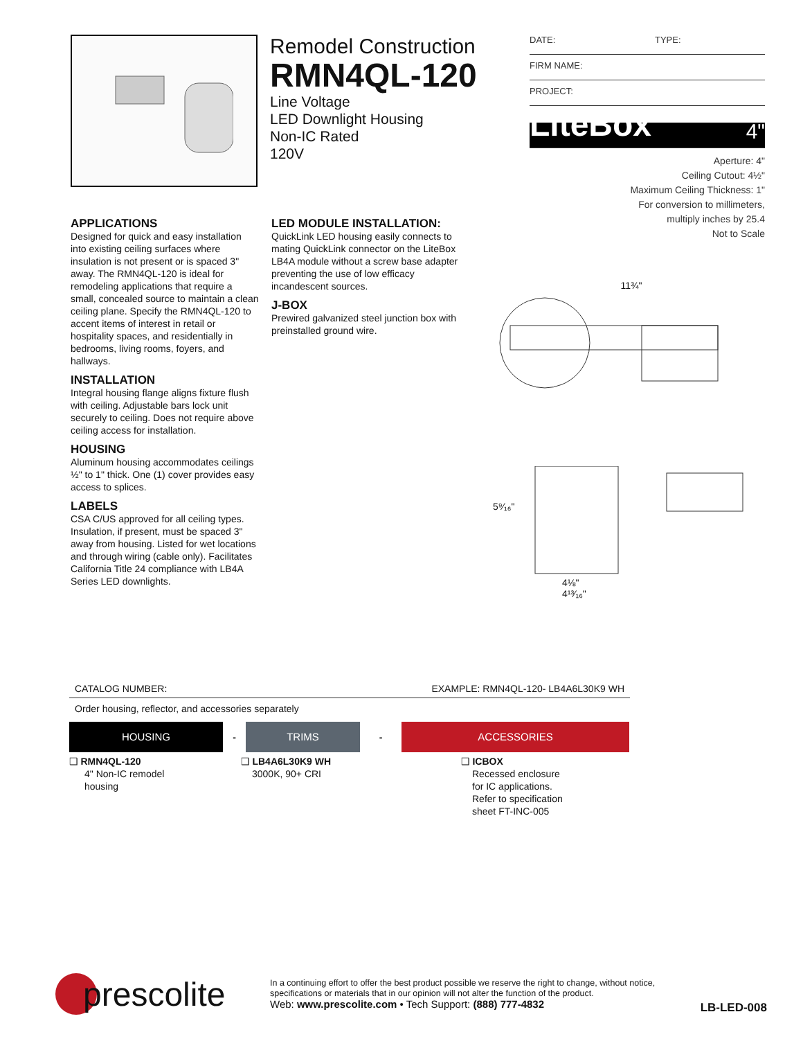Remodel Construction
RMN4QL-120
Line Voltage
LED Downlight Housing
Non-IC Rated
120V
DATE: TYPE:
FIRM NAME:
PROJECT:
LiteBox 4"
Aperture: 4"
Ceiling Cutout: 4½"
Maximum Ceiling Thickness: 1"
For conversion to millimeters,
multiply inches by 25.4
Not to Scale
APPLICATIONS
Designed for quick and easy installation into existing ceiling surfaces where insulation is not present or is spaced 3" away. The RMN4QL-120 is ideal for remodeling applications that require a small, concealed source to maintain a clean ceiling plane. Specify the RMN4QL-120 to accent items of interest in retail or hospitality spaces, and residentially in bedrooms, living rooms, foyers, and hallways.
INSTALLATION
Integral housing flange aligns fixture flush with ceiling. Adjustable bars lock unit securely to ceiling. Does not require above ceiling access for installation.
HOUSING
Aluminum housing accommodates ceilings ½" to 1" thick. One (1) cover provides easy access to splices.
LABELS
CSA C/US approved for all ceiling types. Insulation, if present, must be spaced 3" away from housing. Listed for wet locations and through wiring (cable only). Facilitates California Title 24 compliance with LB4A Series LED downlights.
LED MODULE INSTALLATION:
QuickLink LED housing easily connects to mating QuickLink connector on the LiteBox LB4A module without a screw base adapter preventing the use of low efficacy incandescent sources.
J-BOX
Prewired galvanized steel junction box with preinstalled ground wire.
11¾"
5⁹⁄₁₆"
4⅛"
4¹³⁄₁₆"
CATALOG NUMBER: EXAMPLE: RMN4QL-120- LB4A6L30K9 WH
Order housing, reflector, and accessories separately
HOUSING
-
TRIMS
-
ACCESSORIES
❑ RMN4QL-120
4" Non-IC remodel
housing
❑ LB4A6L30K9 WH
3000K, 90+ CRI
❑ ICBOX
Recessed enclosure
for IC applications.
Refer to specification
sheet FT-INC-005
prescolite
In a continuing effort to offer the best product possible we reserve the right to change, without notice, specifications or materials that in our opinion will not alter the function of the product.
Web: www.prescolite.com • Tech Support: (888) 777-4832
LB-LED-008